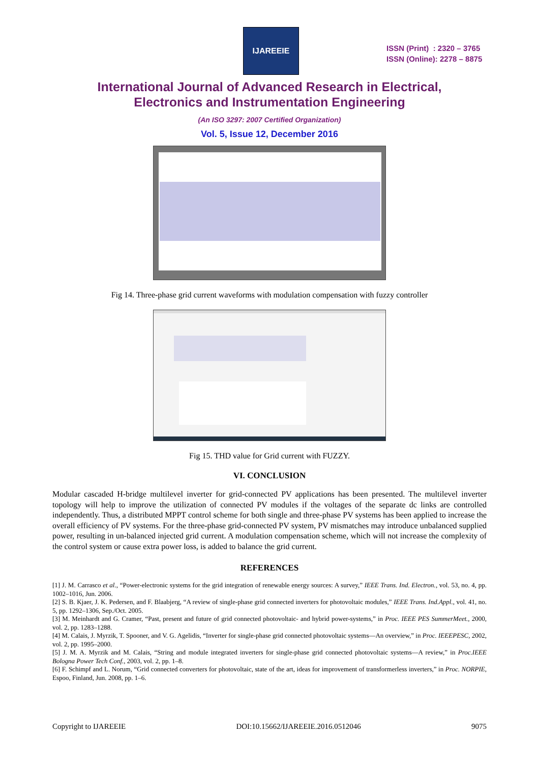IJAREEIE
ISSN (Print) : 2320 – 3765
ISSN (Online): 2278 – 8875
International Journal of Advanced Research in Electrical,
Electronics and Instrumentation Engineering
(An ISO 3297: 2007 Certified Organization)
Vol. 5, Issue 12, December 2016
Fig 14. Three-phase grid current waveforms with modulation compensation with fuzzy controller
Fig 15. THD value for Grid current with FUZZY.
VI. CONCLUSION
Modular cascaded H-bridge multilevel inverter for grid-connected PV applications has been presented. The multilevel inverter topology will help to improve the utilization of connected PV modules if the voltages of the separate dc links are controlled independently. Thus, a distributed MPPT control scheme for both single and three-phase PV systems has been applied to increase the overall efficiency of PV systems. For the three-phase grid-connected PV system, PV mismatches may introduce unbalanced supplied power, resulting in un-balanced injected grid current. A modulation compensation scheme, which will not increase the complexity of the control system or cause extra power loss, is added to balance the grid current.
REFERENCES
[1] J. M. Carrasco et al., “Power-electronic systems for the grid integration of renewable energy sources: A survey,” IEEE Trans. Ind. Electron., vol. 53, no. 4, pp. 1002–1016, Jun. 2006.
[2] S. B. Kjaer, J. K. Pedersen, and F. Blaabjerg, “A review of single-phase grid connected inverters for photovoltaic modules,” IEEE Trans. Ind.Appl., vol. 41, no. 5, pp. 1292–1306, Sep./Oct. 2005.
[3] M. Meinhardt and G. Cramer, “Past, present and future of grid connected photovoltaic- and hybrid power-systems,” in Proc. IEEE PES SummerMeet., 2000, vol. 2, pp. 1283–1288.
[4] M. Calais, J. Myrzik, T. Spooner, and V. G. Agelidis, “Inverter for single-phase grid connected photovoltaic systems—An overview,” in Proc. IEEEPESC, 2002, vol. 2, pp. 1995–2000.
[5] J. M. A. Myrzik and M. Calais, “String and module integrated inverters for single-phase grid connected photovoltaic systems—A review,” in Proc.IEEE Bologna Power Tech Conf., 2003, vol. 2, pp. 1–8.
[6] F. Schimpf and L. Norum, “Grid connected converters for photovoltaic, state of the art, ideas for improvement of transformerless inverters,” in Proc. NORPIE, Espoo, Finland, Jun. 2008, pp. 1–6.
Copyright to IJAREEIE DOI:10.15662/IJAREEIE.2016.0512046 9075